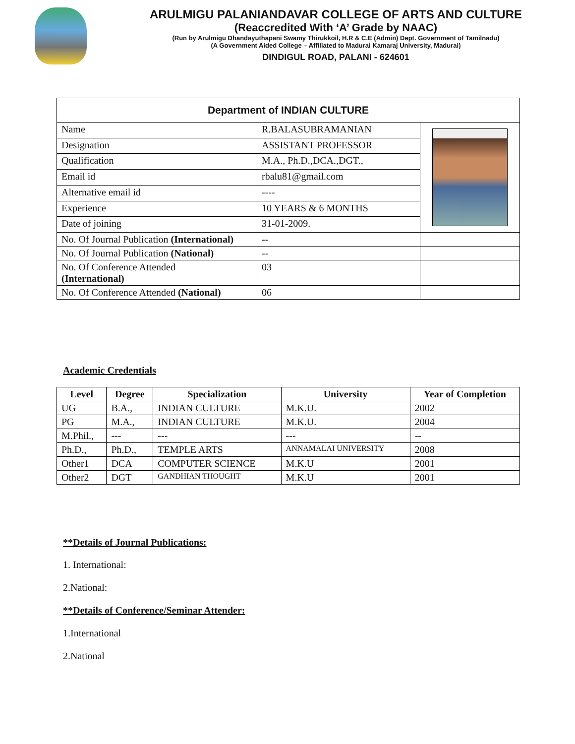ARULMIGU PALANIANDAVAR COLLEGE OF ARTS AND CULTURE
(Reaccredited With ‘A’ Grade by NAAC)
(Run by Arulmigu Dhandayuthapani Swamy Thirukkoil, H.R & C.E (Admin) Dept. Government of Tamilnadu)
(A Government Aided College – Affiliated to Madurai Kamaraj University, Madurai)
DINDIGUL ROAD, PALANI - 624601
| Department of INDIAN CULTURE | | |
| --- | --- | --- |
| Name | R.BALASUBRAMANIAN | |
| Designation | ASSISTANT PROFESSOR | |
| Qualification | M.A., Ph.D.,DCA.,DGT., | |
| Email id | rbalu81@gmail.com | |
| Alternative email id | ---- | |
| Experience | 10 YEARS & 6 MONTHS | |
| Date of joining | 31-01-2009. | |
| No. Of Journal Publication (International) | -- | |
| No. Of Journal Publication (National) | -- | |
| No. Of Conference Attended (International) | 03 | |
| No. Of Conference Attended (National) | 06 | |
Academic Credentials
| Level | Degree | Specialization | University | Year of Completion |
| --- | --- | --- | --- | --- |
| UG | B.A., | INDIAN CULTURE | M.K.U. | 2002 |
| PG | M.A., | INDIAN CULTURE | M.K.U. | 2004 |
| M.Phil., | --- | --- | --- | -- |
| Ph.D., | Ph.D., | TEMPLE ARTS | ANNAMALAI UNIVERSITY | 2008 |
| Other1 | DCA | COMPUTER SCIENCE | M.K.U | 2001 |
| Other2 | DGT | GANDHIAN THOUGHT | M.K.U | 2001 |
**Details of Journal Publications:
1. International:
2.National:
**Details of Conference/Seminar Attender:
1.International
2.National